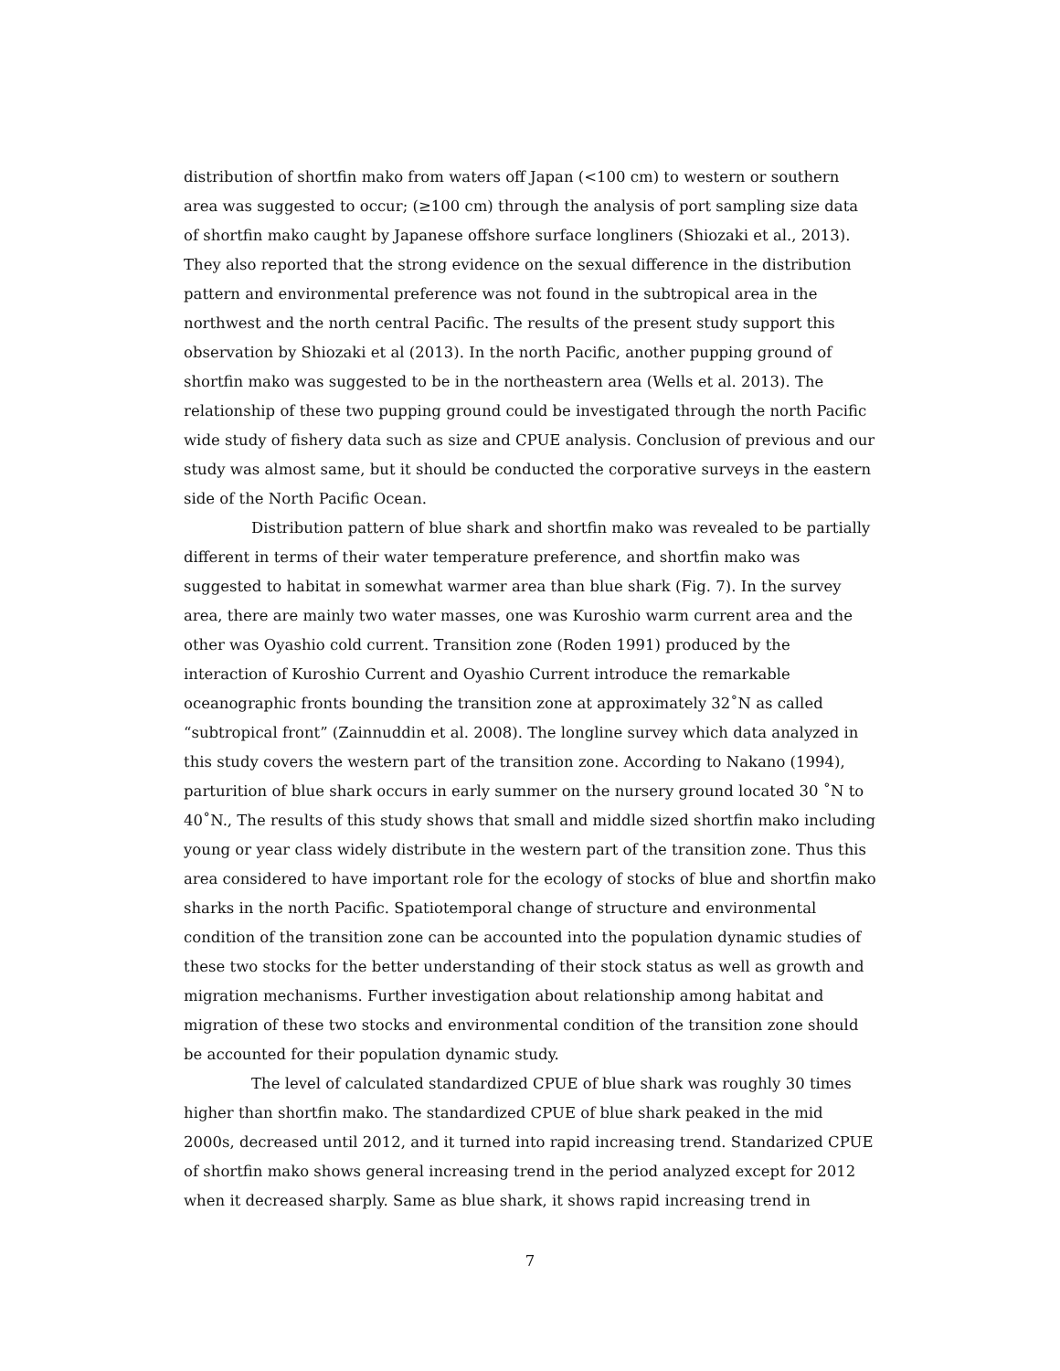distribution of shortfin mako from waters off Japan (<100 cm) to western or southern area was suggested to occur; (≥100 cm) through the analysis of port sampling size data of shortfin mako caught by Japanese offshore surface longliners (Shiozaki et al., 2013). They also reported that the strong evidence on the sexual difference in the distribution pattern and environmental preference was not found in the subtropical area in the northwest and the north central Pacific. The results of the present study support this observation by Shiozaki et al (2013). In the north Pacific, another pupping ground of shortfin mako was suggested to be in the northeastern area (Wells et al. 2013). The relationship of these two pupping ground could be investigated through the north Pacific wide study of fishery data such as size and CPUE analysis. Conclusion of previous and our study was almost same, but it should be conducted the corporative surveys in the eastern side of the North Pacific Ocean.
Distribution pattern of blue shark and shortfin mako was revealed to be partially different in terms of their water temperature preference, and shortfin mako was suggested to habitat in somewhat warmer area than blue shark (Fig. 7). In the survey area, there are mainly two water masses, one was Kuroshio warm current area and the other was Oyashio cold current. Transition zone (Roden 1991) produced by the interaction of Kuroshio Current and Oyashio Current introduce the remarkable oceanographic fronts bounding the transition zone at approximately 32˚N as called “subtropical front” (Zainnuddin et al. 2008). The longline survey which data analyzed in this study covers the western part of the transition zone. According to Nakano (1994), parturition of blue shark occurs in early summer on the nursery ground located 30 ˚N to 40˚N., The results of this study shows that small and middle sized shortfin mako including young or year class widely distribute in the western part of the transition zone. Thus this area considered to have important role for the ecology of stocks of blue and shortfin mako sharks in the north Pacific. Spatiotemporal change of structure and environmental condition of the transition zone can be accounted into the population dynamic studies of these two stocks for the better understanding of their stock status as well as growth and migration mechanisms. Further investigation about relationship among habitat and migration of these two stocks and environmental condition of the transition zone should be accounted for their population dynamic study.
The level of calculated standardized CPUE of blue shark was roughly 30 times higher than shortfin mako. The standardized CPUE of blue shark peaked in the mid 2000s, decreased until 2012, and it turned into rapid increasing trend. Standarized CPUE of shortfin mako shows general increasing trend in the period analyzed except for 2012 when it decreased sharply. Same as blue shark, it shows rapid increasing trend in
7